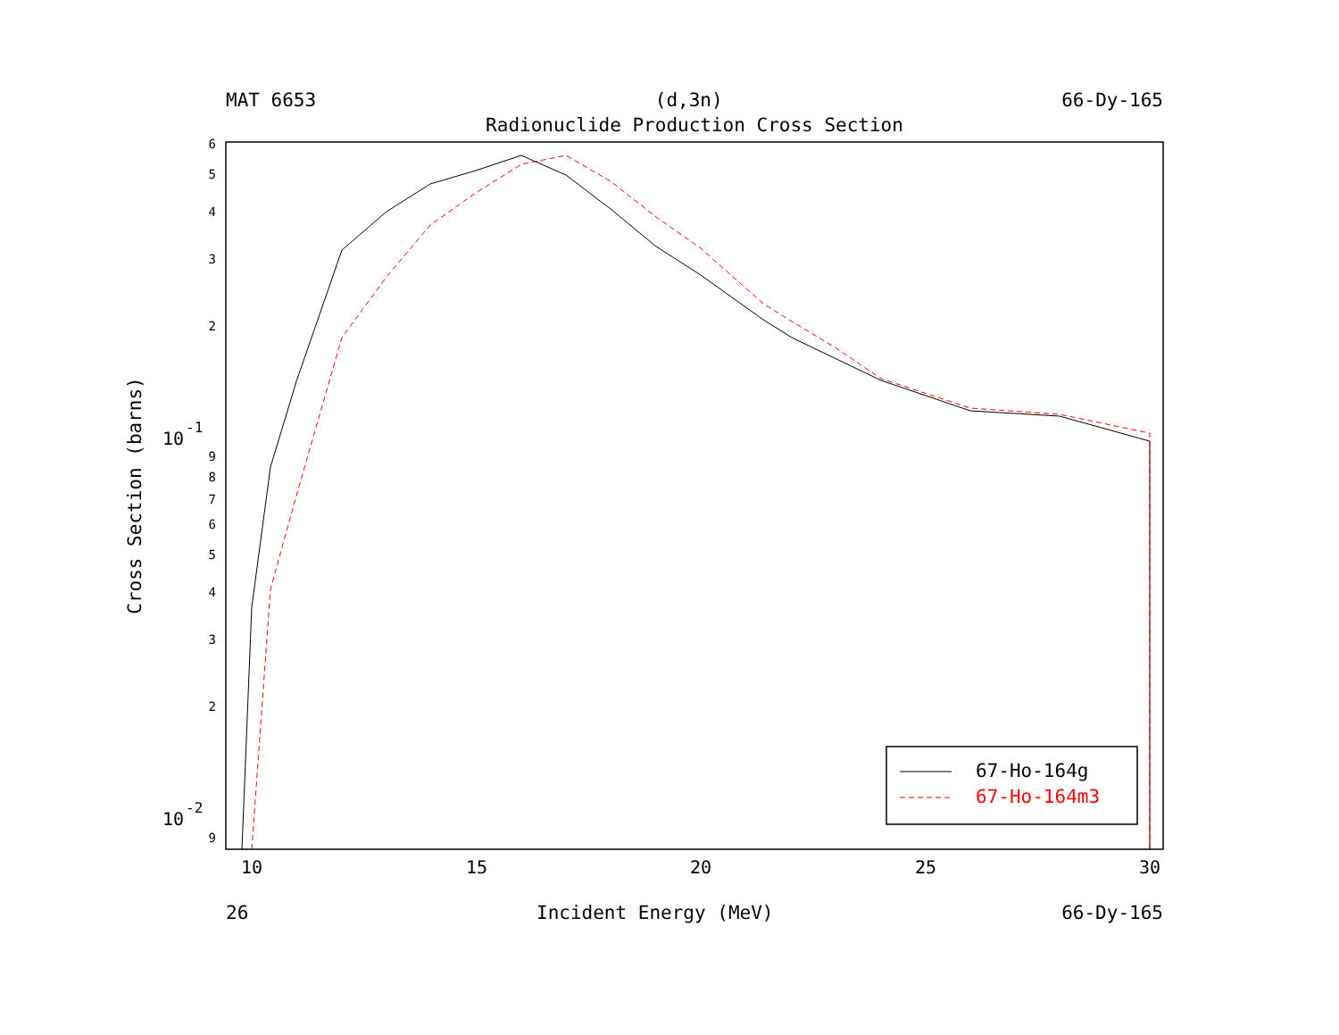MAT 6653 (d,3n) 66-Dy-165
Radionuclide Production Cross Section
6
5
4
3
2
9
8
7
6
5
4
3
2
9
10
-1
10
-2
10
15
20
25
30
Cross Section (barns)
67-Ho-164g
67-Ho-164m3
26 Incident Energy (MeV) 66-Dy-165